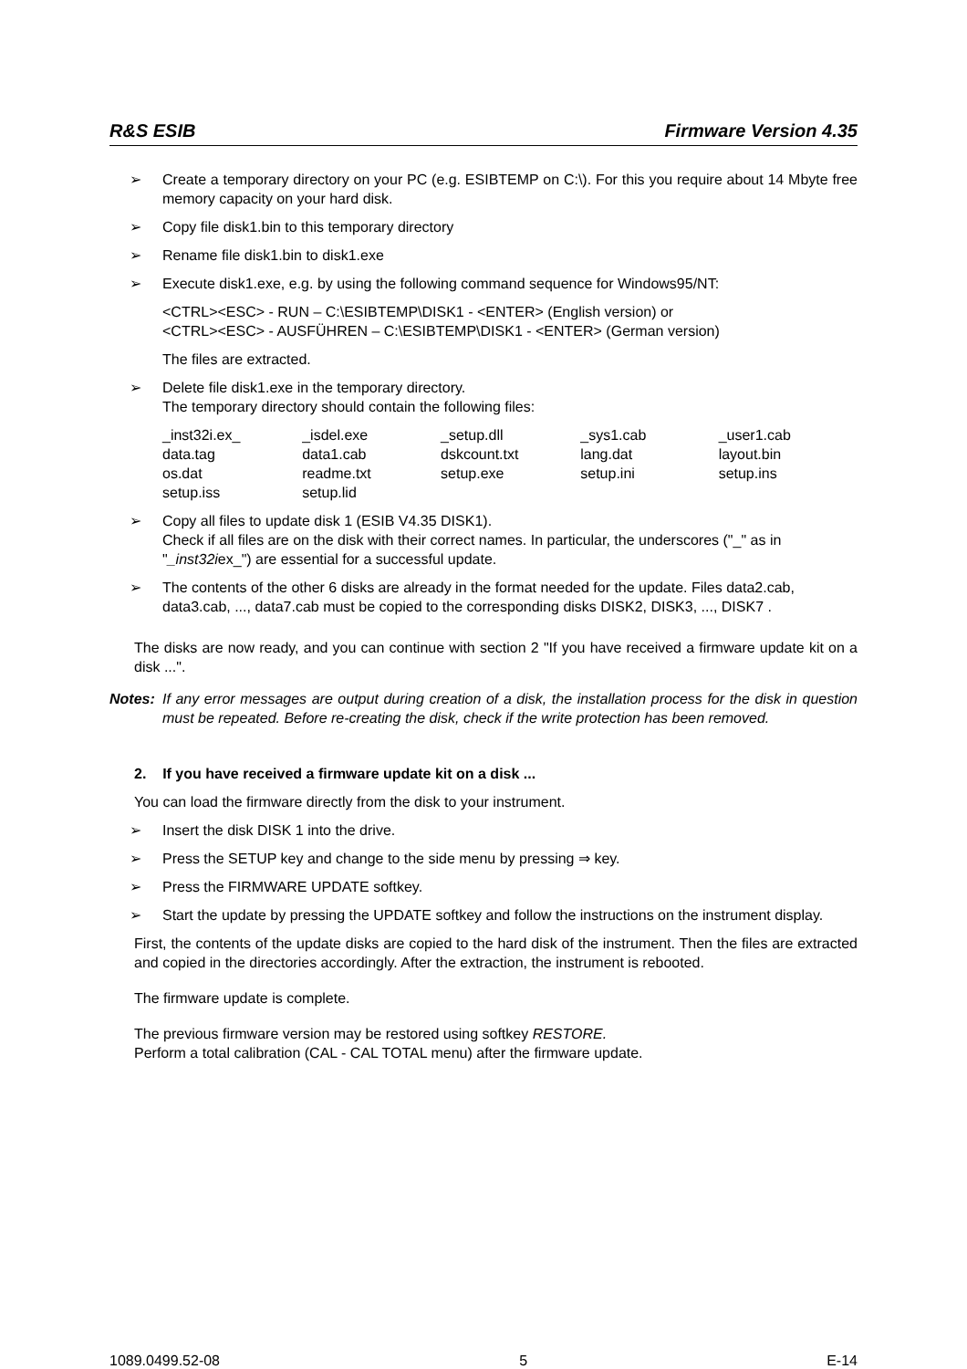R&S ESIB Firmware Version 4.35
➢ Create a temporary directory on your PC (e.g. ESIBTEMP on C:\). For this you require about 14 Mbyte free memory capacity on your hard disk.
➢ Copy file disk1.bin to this temporary directory
➢ Rename file disk1.bin to disk1.exe
➢ Execute disk1.exe, e.g. by using the following command sequence for Windows95/NT:
<CTRL><ESC> - RUN – C:\ESIBTEMP\DISK1 - <ENTER> (English version) or
<CTRL><ESC> - AUSFÜHREN – C:\ESIBTEMP\DISK1 - <ENTER> (German version)
The files are extracted.
➢ Delete file disk1.exe in the temporary directory.
The temporary directory should contain the following files:
| _inst32i.ex_ | _isdel.exe | _setup.dll | _sys1.cab | _user1.cab |
| data.tag | data1.cab | dskcount.txt | lang.dat | layout.bin |
| os.dat | readme.txt | setup.exe | setup.ini | setup.ins |
| setup.iss | setup.lid | | | |
➢ Copy all files to update disk 1 (ESIB V4.35 DISK1).
Check if all files are on the disk with their correct names. In particular, the underscores ("_" as in "_inst32iex_") are essential for a successful update.
➢ The contents of the other 6 disks are already in the format needed for the update. Files data2.cab, data3.cab, ..., data7.cab must be copied to the corresponding disks DISK2, DISK3, ..., DISK7 .
The disks are now ready, and you can continue with section 2 "If you have received a firmware update kit on a disk ...".
Notes: If any error messages are output during creation of a disk, the installation process for the disk in question must be repeated. Before re-creating the disk, check if the write protection has been removed.
2. If you have received a firmware update kit on a disk ...
You can load the firmware directly from the disk to your instrument.
➢ Insert the disk DISK 1 into the drive.
➢ Press the SETUP key and change to the side menu by pressing ⇒ key.
➢ Press the FIRMWARE UPDATE softkey.
➢ Start the update by pressing the UPDATE softkey and follow the instructions on the instrument display.
First, the contents of the update disks are copied to the hard disk of the instrument. Then the files are extracted and copied in the directories accordingly. After the extraction, the instrument is rebooted.
The firmware update is complete.
The previous firmware version may be restored using softkey RESTORE.
Perform a total calibration (CAL - CAL TOTAL menu) after the firmware update.
1089.0499.52-08 5 E-14